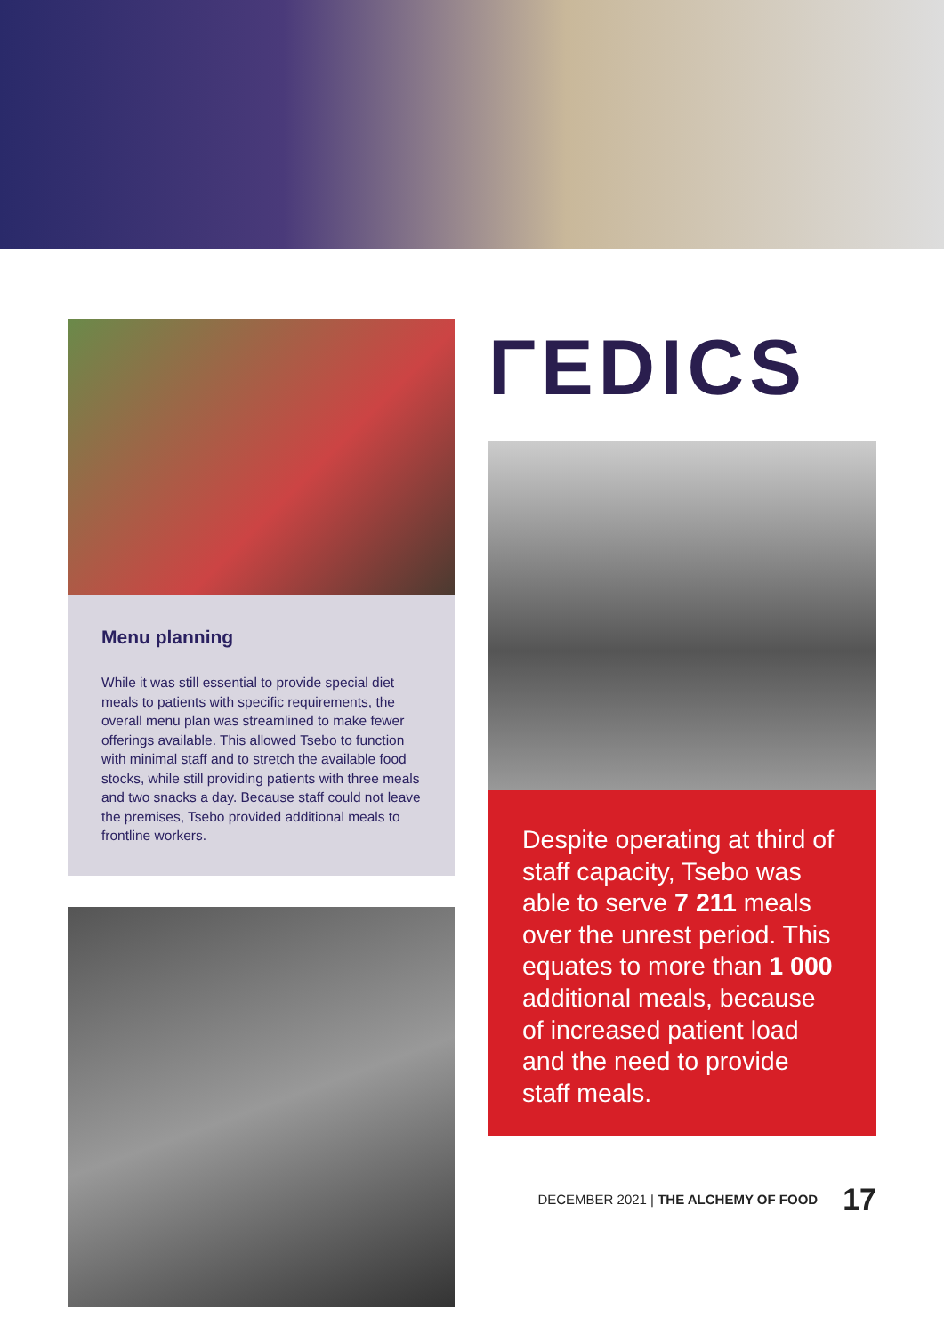Menu planning
While it was still essential to provide special diet meals to patients with specific requirements, the overall menu plan was streamlined to make fewer offerings available. This allowed Tsebo to function with minimal staff and to stretch the available food stocks, while still providing patients with three meals and two snacks a day. Because staff could not leave the premises, Tsebo provided additional meals to frontline workers.
ΓEDICS
Despite operating at third of staff capacity, Tsebo was able to serve 7 211 meals over the unrest period. This equates to more than 1 000 additional meals, because of increased patient load and the need to provide staff meals.
DECEMBER 2021 | THE ALCHEMY OF FOOD 17